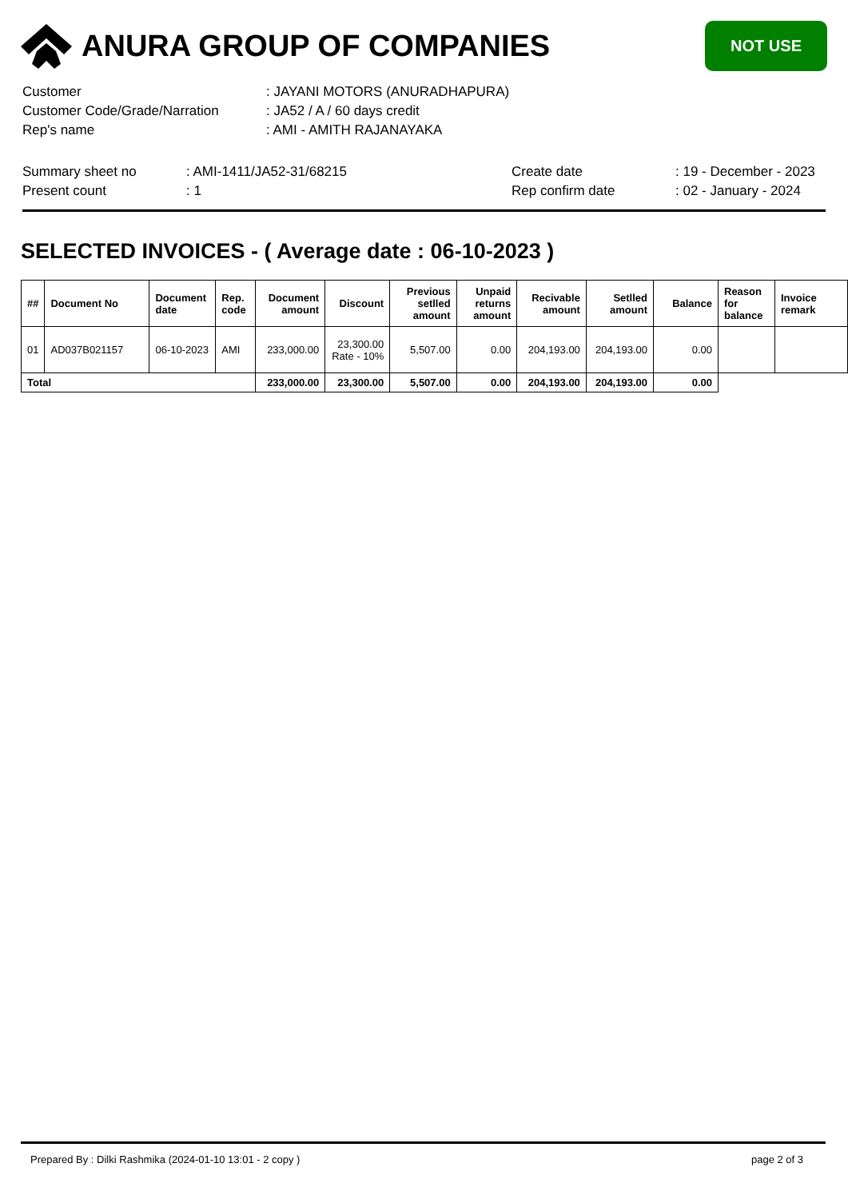ANURA GROUP OF COMPANIES
NOT USE
| Customer | : JAYANI MOTORS (ANURADHAPURA) |
| Customer Code/Grade/Narration | : JA52 / A / 60 days credit |
| Rep's name | : AMI - AMITH RAJANAYAKA |
| Summary sheet no | : AMI-1411/JA52-31/68215 | Create date | : 19 - December - 2023 |
| Present count | : 1 | Rep confirm date | : 02 - January - 2024 |
SELECTED INVOICES - ( Average date : 06-10-2023 )
| ## | Document No | Document date | Rep. code | Document amount | Discount | Previous setlled amount | Unpaid returns amount | Recivable amount | Setlled amount | Balance | Reason for balance | Invoice remark |
| --- | --- | --- | --- | --- | --- | --- | --- | --- | --- | --- | --- | --- |
| 01 | AD037B021157 | 06-10-2023 | AMI | 233,000.00 | 23,300.00 Rate - 10% | 5,507.00 | 0.00 | 204,193.00 | 204,193.00 | 0.00 | | |
| Total | | | | 233,000.00 | 23,300.00 | 5,507.00 | 0.00 | 204,193.00 | 204,193.00 | 0.00 | | |
Prepared By : Dilki Rashmika (2024-01-10 13:01 - 2 copy ) page 2 of 3